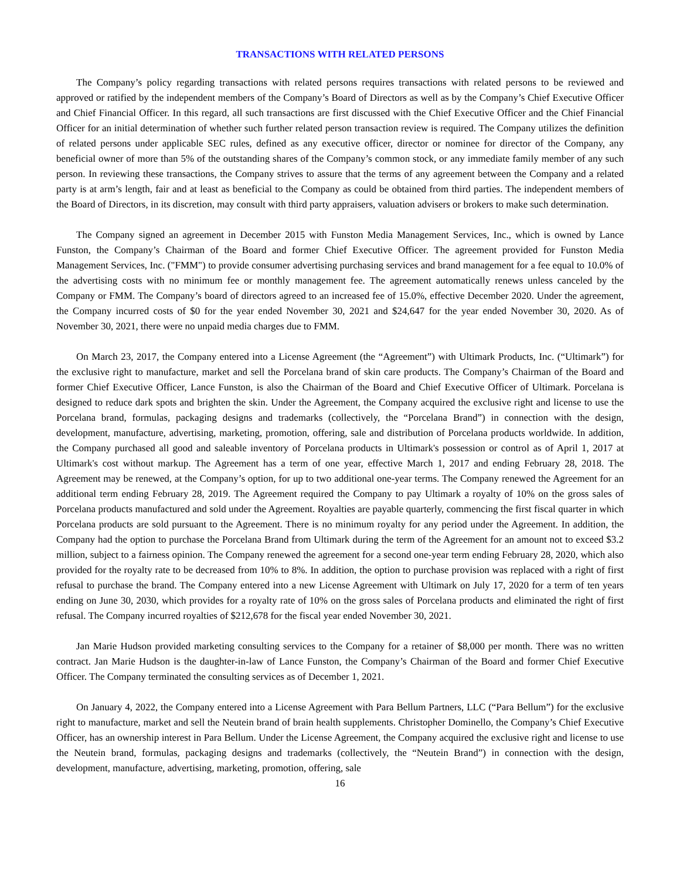TRANSACTIONS WITH RELATED PERSONS
The Company’s policy regarding transactions with related persons requires transactions with related persons to be reviewed and approved or ratified by the independent members of the Company’s Board of Directors as well as by the Company’s Chief Executive Officer and Chief Financial Officer. In this regard, all such transactions are first discussed with the Chief Executive Officer and the Chief Financial Officer for an initial determination of whether such further related person transaction review is required. The Company utilizes the definition of related persons under applicable SEC rules, defined as any executive officer, director or nominee for director of the Company, any beneficial owner of more than 5% of the outstanding shares of the Company’s common stock, or any immediate family member of any such person. In reviewing these transactions, the Company strives to assure that the terms of any agreement between the Company and a related party is at arm’s length, fair and at least as beneficial to the Company as could be obtained from third parties. The independent members of the Board of Directors, in its discretion, may consult with third party appraisers, valuation advisers or brokers to make such determination.
The Company signed an agreement in December 2015 with Funston Media Management Services, Inc., which is owned by Lance Funston, the Company’s Chairman of the Board and former Chief Executive Officer. The agreement provided for Funston Media Management Services, Inc. ("FMM") to provide consumer advertising purchasing services and brand management for a fee equal to 10.0% of the advertising costs with no minimum fee or monthly management fee. The agreement automatically renews unless canceled by the Company or FMM. The Company’s board of directors agreed to an increased fee of 15.0%, effective December 2020. Under the agreement, the Company incurred costs of $0 for the year ended November 30, 2021 and $24,647 for the year ended November 30, 2020. As of November 30, 2021, there were no unpaid media charges due to FMM.
On March 23, 2017, the Company entered into a License Agreement (the “Agreement”) with Ultimark Products, Inc. (“Ultimark”) for the exclusive right to manufacture, market and sell the Porcelana brand of skin care products. The Company’s Chairman of the Board and former Chief Executive Officer, Lance Funston, is also the Chairman of the Board and Chief Executive Officer of Ultimark. Porcelana is designed to reduce dark spots and brighten the skin. Under the Agreement, the Company acquired the exclusive right and license to use the Porcelana brand, formulas, packaging designs and trademarks (collectively, the “Porcelana Brand”) in connection with the design, development, manufacture, advertising, marketing, promotion, offering, sale and distribution of Porcelana products worldwide. In addition, the Company purchased all good and saleable inventory of Porcelana products in Ultimark's possession or control as of April 1, 2017 at Ultimark's cost without markup. The Agreement has a term of one year, effective March 1, 2017 and ending February 28, 2018. The Agreement may be renewed, at the Company’s option, for up to two additional one-year terms. The Company renewed the Agreement for an additional term ending February 28, 2019. The Agreement required the Company to pay Ultimark a royalty of 10% on the gross sales of Porcelana products manufactured and sold under the Agreement. Royalties are payable quarterly, commencing the first fiscal quarter in which Porcelana products are sold pursuant to the Agreement. There is no minimum royalty for any period under the Agreement. In addition, the Company had the option to purchase the Porcelana Brand from Ultimark during the term of the Agreement for an amount not to exceed $3.2 million, subject to a fairness opinion. The Company renewed the agreement for a second one-year term ending February 28, 2020, which also provided for the royalty rate to be decreased from 10% to 8%. In addition, the option to purchase provision was replaced with a right of first refusal to purchase the brand. The Company entered into a new License Agreement with Ultimark on July 17, 2020 for a term of ten years ending on June 30, 2030, which provides for a royalty rate of 10% on the gross sales of Porcelana products and eliminated the right of first refusal. The Company incurred royalties of $212,678 for the fiscal year ended November 30, 2021.
Jan Marie Hudson provided marketing consulting services to the Company for a retainer of $8,000 per month. There was no written contract. Jan Marie Hudson is the daughter-in-law of Lance Funston, the Company’s Chairman of the Board and former Chief Executive Officer. The Company terminated the consulting services as of December 1, 2021.
On January 4, 2022, the Company entered into a License Agreement with Para Bellum Partners, LLC (“Para Bellum”) for the exclusive right to manufacture, market and sell the Neutein brand of brain health supplements. Christopher Dominello, the Company’s Chief Executive Officer, has an ownership interest in Para Bellum. Under the License Agreement, the Company acquired the exclusive right and license to use the Neutein brand, formulas, packaging designs and trademarks (collectively, the “Neutein Brand”) in connection with the design, development, manufacture, advertising, marketing, promotion, offering, sale
16